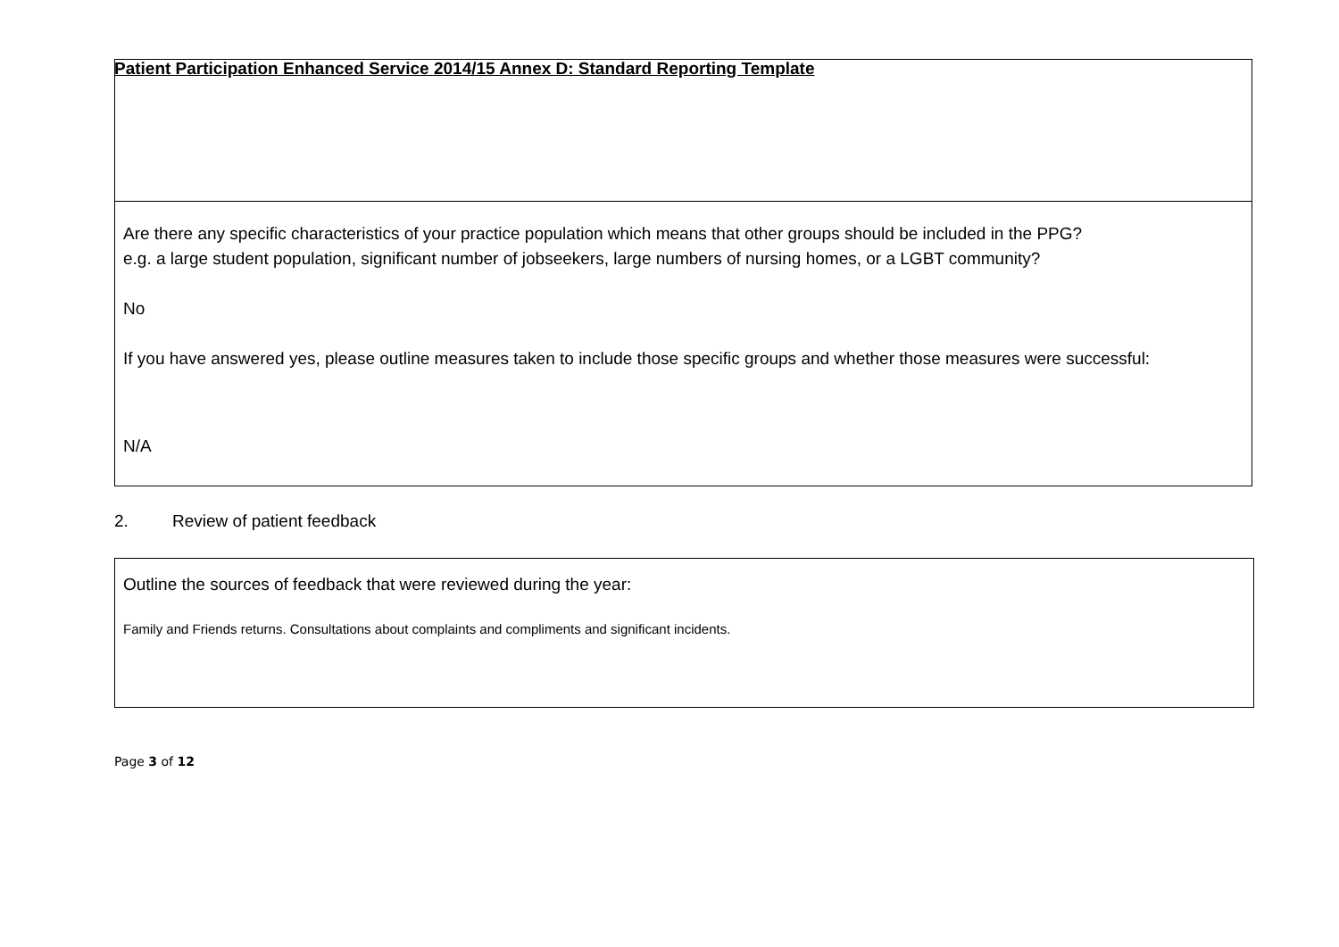Patient Participation Enhanced Service 2014/15 Annex D: Standard Reporting Template
Are there any specific characteristics of your practice population which means that other groups should be included in the PPG?
e.g. a large student population, significant number of jobseekers, large numbers of nursing homes, or a LGBT community?
No
If you have answered yes, please outline measures taken to include those specific groups and whether those measures were successful:
N/A
2. Review of patient feedback
Outline the sources of feedback that were reviewed during the year:
Family and Friends returns. Consultations about complaints and compliments and significant incidents.
Page 3 of 12